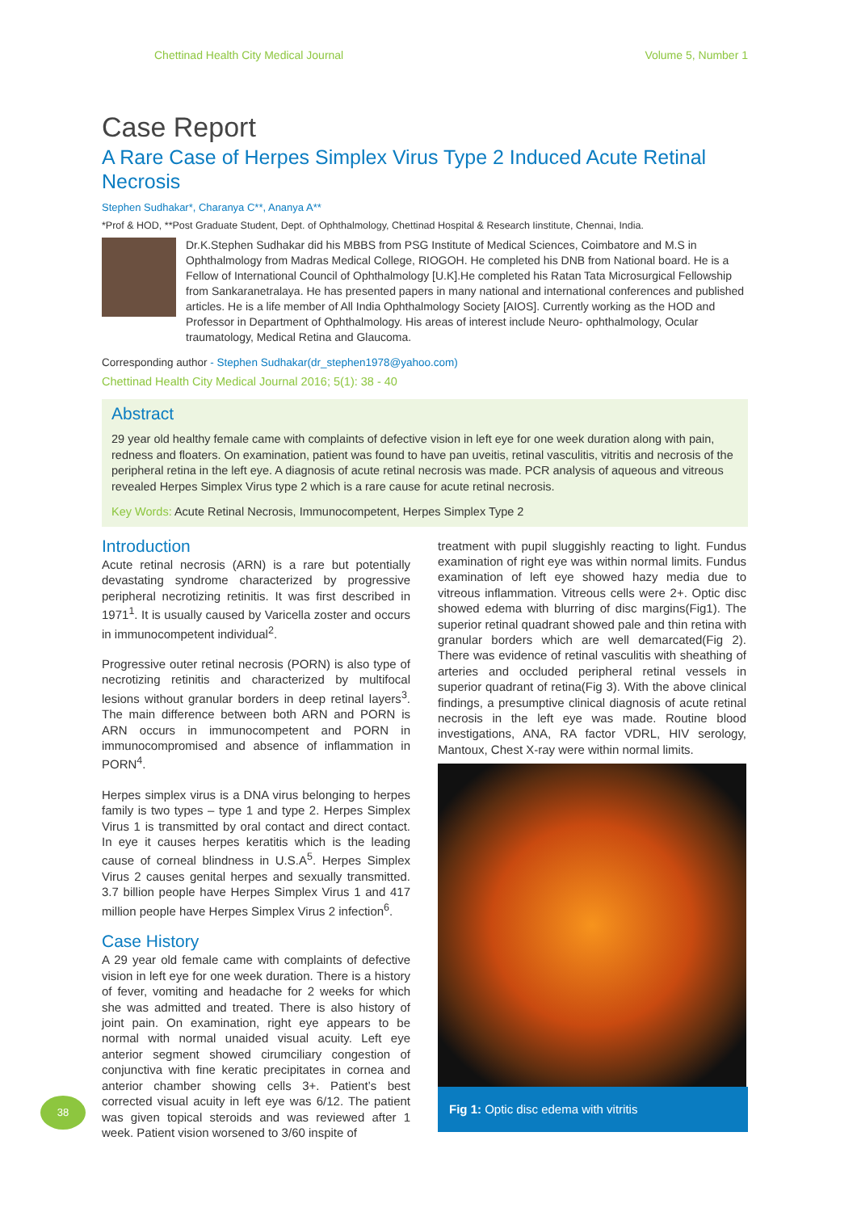Chettinad Health City Medical Journal Volume 5, Number 1
Case Report
A Rare Case of Herpes Simplex Virus Type 2 Induced Acute Retinal Necrosis
Stephen Sudhakar*, Charanya C**, Ananya A**
*Prof & HOD, **Post Graduate Student, Dept. of Ophthalmology, Chettinad Hospital & Research Iinstitute, Chennai, India.
Dr.K.Stephen Sudhakar did his MBBS from PSG Institute of Medical Sciences, Coimbatore and M.S in Ophthalmology from Madras Medical College, RIOGOH. He completed his DNB from National board. He is a Fellow of International Council of Ophthalmology [U.K].He completed his Ratan Tata Microsurgical Fellowship from Sankaranetralaya. He has presented papers in many national and international conferences and published articles. He is a life member of All India Ophthalmology Society [AIOS]. Currently working as the HOD and Professor in Department of Ophthalmology. His areas of interest include Neuro- ophthalmology, Ocular traumatology, Medical Retina and Glaucoma.
Corresponding author - Stephen Sudhakar(dr_stephen1978@yahoo.com)
Chettinad Health City Medical Journal 2016; 5(1): 38 - 40
Abstract
29 year old healthy female came with complaints of defective vision in left eye for one week duration along with pain, redness and floaters. On examination, patient was found to have pan uveitis, retinal vasculitis, vitritis and necrosis of the peripheral retina in the left eye. A diagnosis of acute retinal necrosis was made. PCR analysis of aqueous and vitreous revealed Herpes Simplex Virus type 2 which is a rare cause for acute retinal necrosis.
Key Words: Acute Retinal Necrosis, Immunocompetent, Herpes Simplex Type 2
Introduction
Acute retinal necrosis (ARN) is a rare but potentially devastating syndrome characterized by progressive peripheral necrotizing retinitis. It was first described in 1971<sup>1</sup>. It is usually caused by Varicella zoster and occurs in immunocompetent individual<sup>2</sup>.
Progressive outer retinal necrosis (PORN) is also type of necrotizing retinitis and characterized by multifocal lesions without granular borders in deep retinal layers<sup>3</sup>. The main difference between both ARN and PORN is ARN occurs in immunocompetent and PORN in immunocompromised and absence of inflammation in PORN<sup>4</sup>.
Herpes simplex virus is a DNA virus belonging to herpes family is two types – type 1 and type 2. Herpes Simplex Virus 1 is transmitted by oral contact and direct contact. In eye it causes herpes keratitis which is the leading cause of corneal blindness in U.S.A<sup>5</sup>. Herpes Simplex Virus 2 causes genital herpes and sexually transmitted. 3.7 billion people have Herpes Simplex Virus 1 and 417 million people have Herpes Simplex Virus 2 infection<sup>6</sup>.
Case History
A 29 year old female came with complaints of defective vision in left eye for one week duration. There is a history of fever, vomiting and headache for 2 weeks for which she was admitted and treated. There is also history of joint pain. On examination, right eye appears to be normal with normal unaided visual acuity. Left eye anterior segment showed cirumciliary congestion of conjunctiva with fine keratic precipitates in cornea and anterior chamber showing cells 3+. Patient’s best corrected visual acuity in left eye was 6/12. The patient was given topical steroids and was reviewed after 1 week. Patient vision worsened to 3/60 inspite of
treatment with pupil sluggishly reacting to light. Fundus examination of right eye was within normal limits. Fundus examination of left eye showed hazy media due to vitreous inflammation. Vitreous cells were 2+. Optic disc showed edema with blurring of disc margins(Fig1). The superior retinal quadrant showed pale and thin retina with granular borders which are well demarcated(Fig 2). There was evidence of retinal vasculitis with sheathing of arteries and occluded peripheral retinal vessels in superior quadrant of retina(Fig 3). With the above clinical findings, a presumptive clinical diagnosis of acute retinal necrosis in the left eye was made. Routine blood investigations, ANA, RA factor VDRL, HIV serology, Mantoux, Chest X-ray were within normal limits.
Fig 1: Optic disc edema with vitritis
38